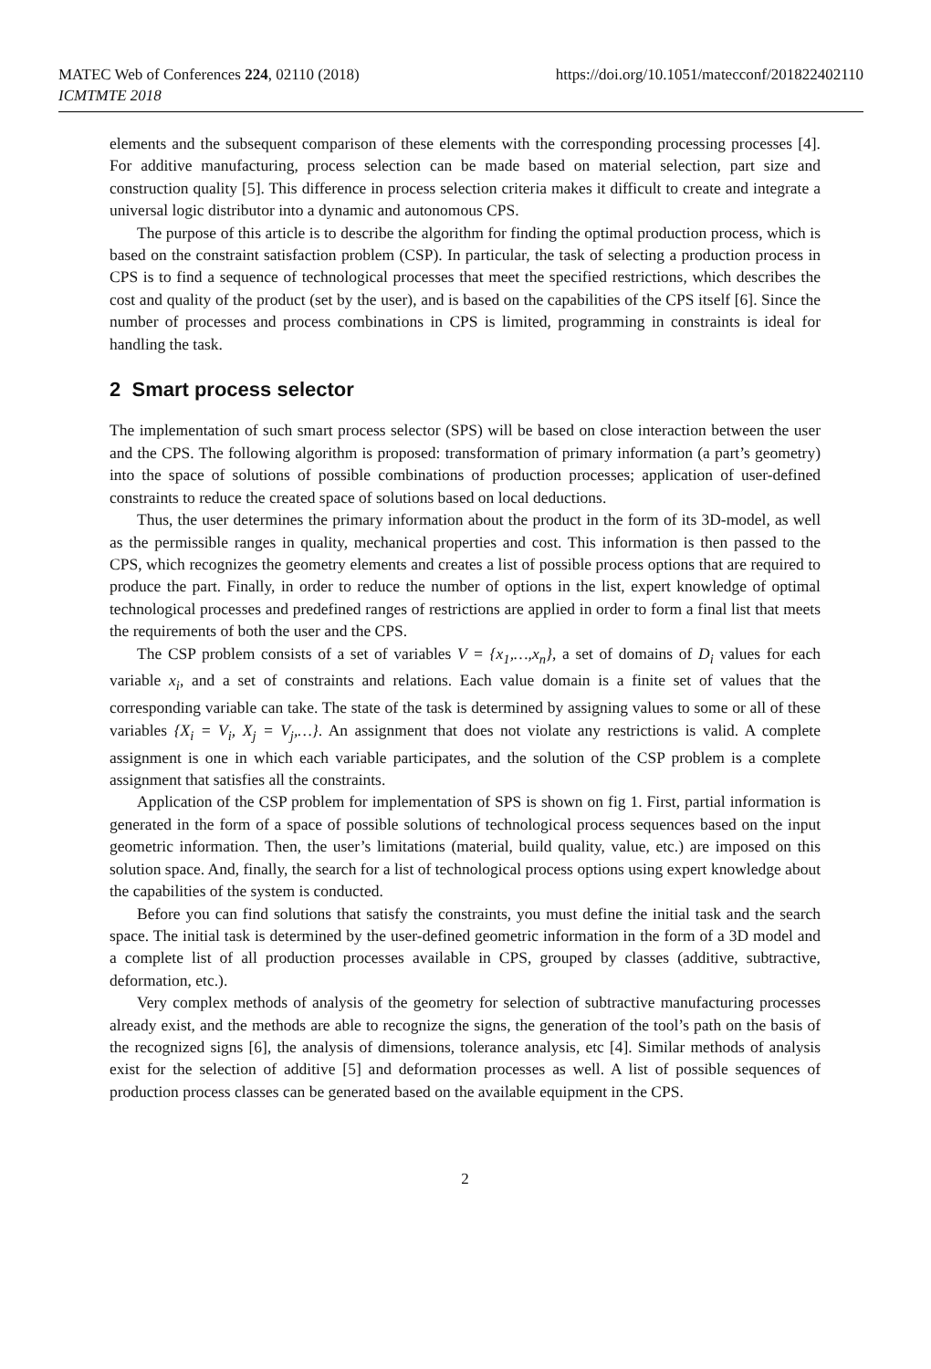MATEC Web of Conferences 224, 02110 (2018)
ICMTMTE 2018
https://doi.org/10.1051/matecconf/201822402110
elements and the subsequent comparison of these elements with the corresponding processing processes [4]. For additive manufacturing, process selection can be made based on material selection, part size and construction quality [5]. This difference in process selection criteria makes it difficult to create and integrate a universal logic distributor into a dynamic and autonomous CPS.
The purpose of this article is to describe the algorithm for finding the optimal production process, which is based on the constraint satisfaction problem (CSP). In particular, the task of selecting a production process in CPS is to find a sequence of technological processes that meet the specified restrictions, which describes the cost and quality of the product (set by the user), and is based on the capabilities of the CPS itself [6]. Since the number of processes and process combinations in CPS is limited, programming in constraints is ideal for handling the task.
2 Smart process selector
The implementation of such smart process selector (SPS) will be based on close interaction between the user and the CPS. The following algorithm is proposed: transformation of primary information (a part’s geometry) into the space of solutions of possible combinations of production processes; application of user-defined constraints to reduce the created space of solutions based on local deductions.
Thus, the user determines the primary information about the product in the form of its 3D-model, as well as the permissible ranges in quality, mechanical properties and cost. This information is then passed to the CPS, which recognizes the geometry elements and creates a list of possible process options that are required to produce the part. Finally, in order to reduce the number of options in the list, expert knowledge of optimal technological processes and predefined ranges of restrictions are applied in order to form a final list that meets the requirements of both the user and the CPS.
The CSP problem consists of a set of variables V = {x<sub>1</sub>,…,x<sub>n</sub>}, a set of domains of D<sub>i</sub> values for each variable x<sub>i</sub>, and a set of constraints and relations. Each value domain is a finite set of values that the corresponding variable can take. The state of the task is determined by assigning values to some or all of these variables {X<sub>i</sub> = V<sub>i</sub>, X<sub>j</sub> = V<sub>j</sub>,…}. An assignment that does not violate any restrictions is valid. A complete assignment is one in which each variable participates, and the solution of the CSP problem is a complete assignment that satisfies all the constraints.
Application of the CSP problem for implementation of SPS is shown on fig 1. First, partial information is generated in the form of a space of possible solutions of technological process sequences based on the input geometric information. Then, the user’s limitations (material, build quality, value, etc.) are imposed on this solution space. And, finally, the search for a list of technological process options using expert knowledge about the capabilities of the system is conducted.
Before you can find solutions that satisfy the constraints, you must define the initial task and the search space. The initial task is determined by the user-defined geometric information in the form of a 3D model and a complete list of all production processes available in CPS, grouped by classes (additive, subtractive, deformation, etc.).
Very complex methods of analysis of the geometry for selection of subtractive manufacturing processes already exist, and the methods are able to recognize the signs, the generation of the tool’s path on the basis of the recognized signs [6], the analysis of dimensions, tolerance analysis, etc [4]. Similar methods of analysis exist for the selection of additive [5] and deformation processes as well. A list of possible sequences of production process classes can be generated based on the available equipment in the CPS.
2